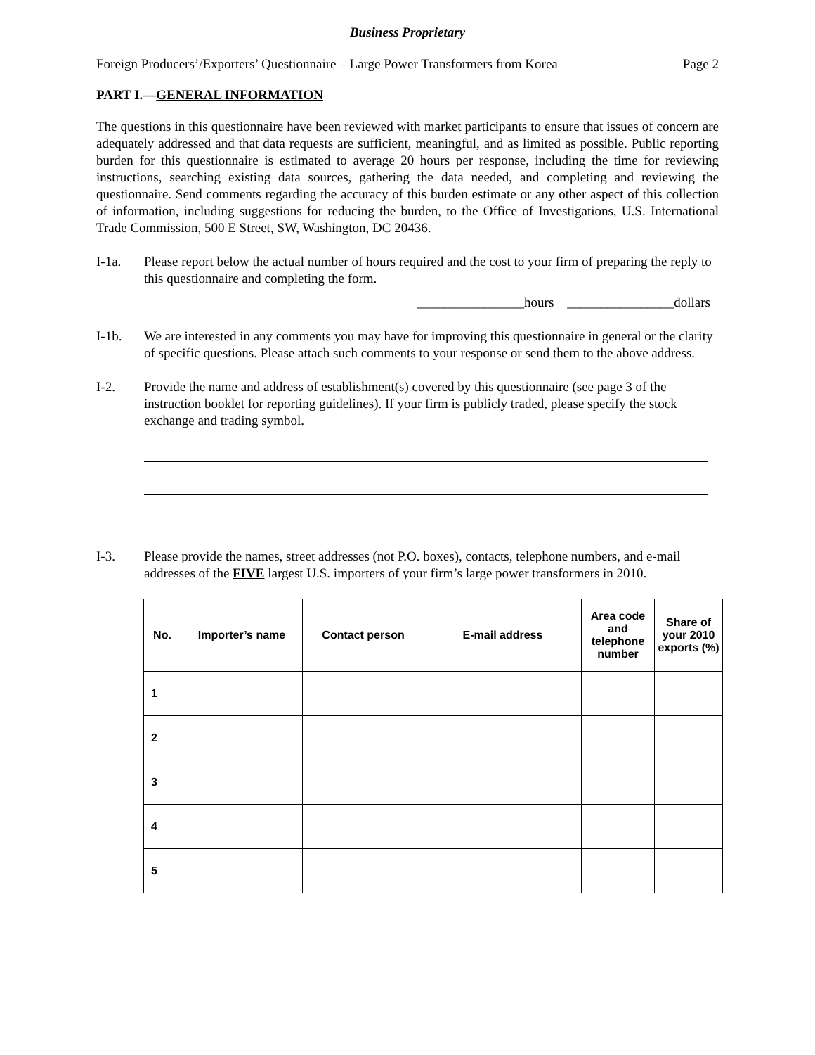Business Proprietary
Foreign Producers’/Exporters’ Questionnaire – Large Power Transformers from Korea Page 2
PART I.—GENERAL INFORMATION
The questions in this questionnaire have been reviewed with market participants to ensure that issues of concern are adequately addressed and that data requests are sufficient, meaningful, and as limited as possible. Public reporting burden for this questionnaire is estimated to average 20 hours per response, including the time for reviewing instructions, searching existing data sources, gathering the data needed, and completing and reviewing the questionnaire. Send comments regarding the accuracy of this burden estimate or any other aspect of this collection of information, including suggestions for reducing the burden, to the Office of Investigations, U.S. International Trade Commission, 500 E Street, SW, Washington, DC 20436.
I-1a. Please report below the actual number of hours required and the cost to your firm of preparing the reply to this questionnaire and completing the form.
________________hours ________________dollars
I-1b. We are interested in any comments you may have for improving this questionnaire in general or the clarity of specific questions. Please attach such comments to your response or send them to the above address.
I-2. Provide the name and address of establishment(s) covered by this questionnaire (see page 3 of the instruction booklet for reporting guidelines). If your firm is publicly traded, please specify the stock exchange and trading symbol.
I-3. Please provide the names, street addresses (not P.O. boxes), contacts, telephone numbers, and e-mail addresses of the FIVE largest U.S. importers of your firm’s large power transformers in 2010.
| No. | Importer’s name | Contact person | E-mail address | Area code and telephone number | Share of your 2010 exports (%) |
| --- | --- | --- | --- | --- | --- |
| 1 | | | | | |
| 2 | | | | | |
| 3 | | | | | |
| 4 | | | | | |
| 5 | | | | | |